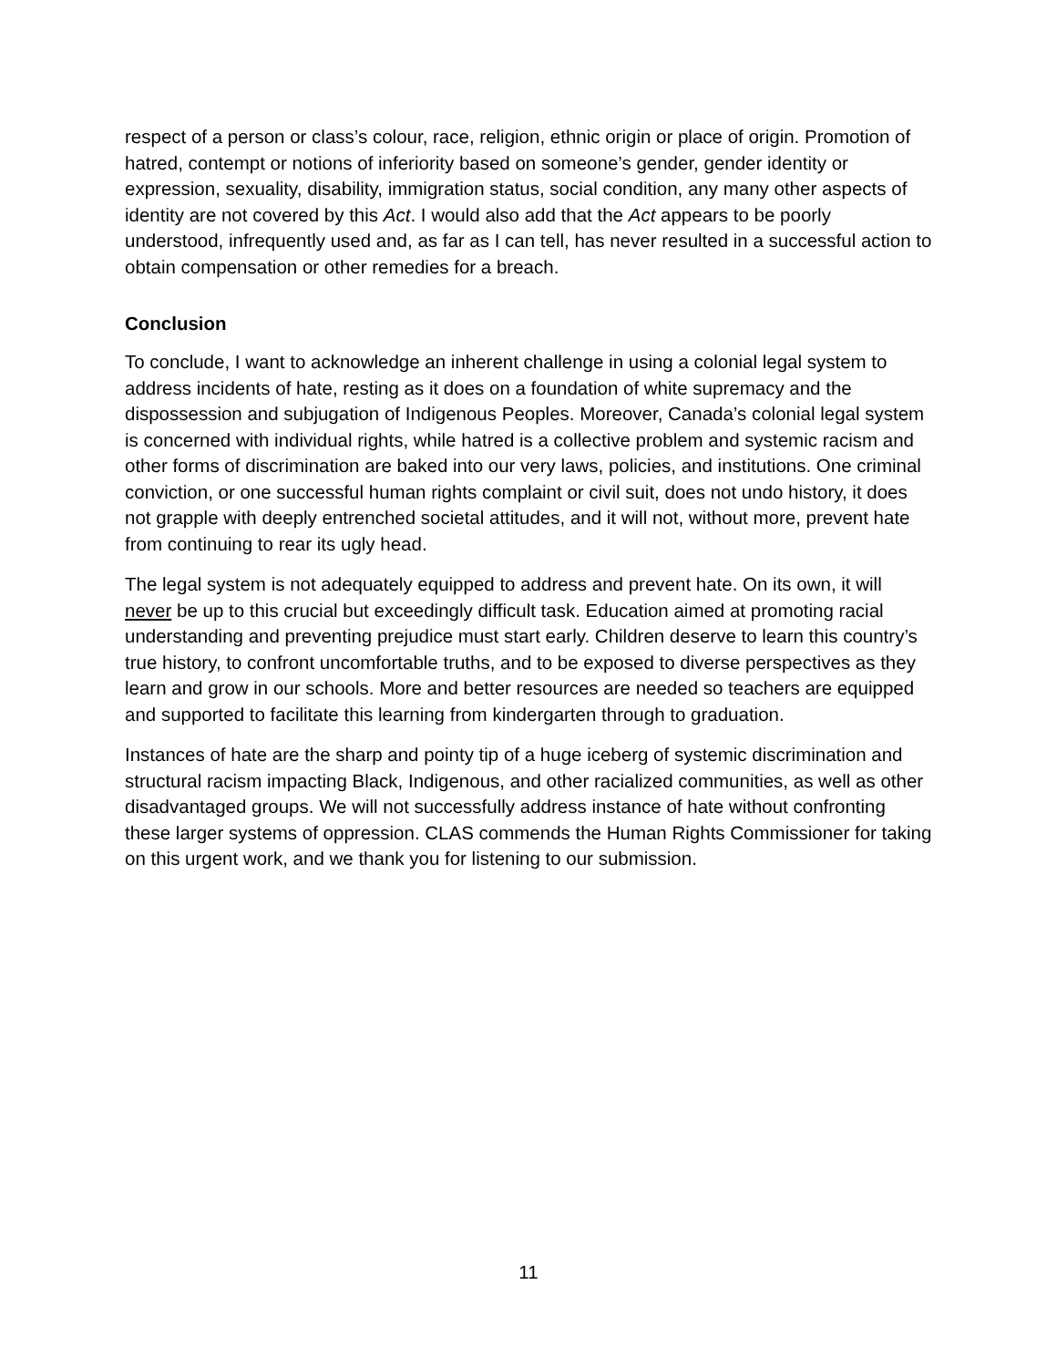respect of a person or class’s colour, race, religion, ethnic origin or place of origin. Promotion of hatred, contempt or notions of inferiority based on someone’s gender, gender identity or expression, sexuality, disability, immigration status, social condition, any many other aspects of identity are not covered by this Act. I would also add that the Act appears to be poorly understood, infrequently used and, as far as I can tell, has never resulted in a successful action to obtain compensation or other remedies for a breach.
Conclusion
To conclude, I want to acknowledge an inherent challenge in using a colonial legal system to address incidents of hate, resting as it does on a foundation of white supremacy and the dispossession and subjugation of Indigenous Peoples. Moreover, Canada’s colonial legal system is concerned with individual rights, while hatred is a collective problem and systemic racism and other forms of discrimination are baked into our very laws, policies, and institutions. One criminal conviction, or one successful human rights complaint or civil suit, does not undo history, it does not grapple with deeply entrenched societal attitudes, and it will not, without more, prevent hate from continuing to rear its ugly head.
The legal system is not adequately equipped to address and prevent hate. On its own, it will never be up to this crucial but exceedingly difficult task. Education aimed at promoting racial understanding and preventing prejudice must start early. Children deserve to learn this country’s true history, to confront uncomfortable truths, and to be exposed to diverse perspectives as they learn and grow in our schools. More and better resources are needed so teachers are equipped and supported to facilitate this learning from kindergarten through to graduation.
Instances of hate are the sharp and pointy tip of a huge iceberg of systemic discrimination and structural racism impacting Black, Indigenous, and other racialized communities, as well as other disadvantaged groups. We will not successfully address instance of hate without confronting these larger systems of oppression. CLAS commends the Human Rights Commissioner for taking on this urgent work, and we thank you for listening to our submission.
11